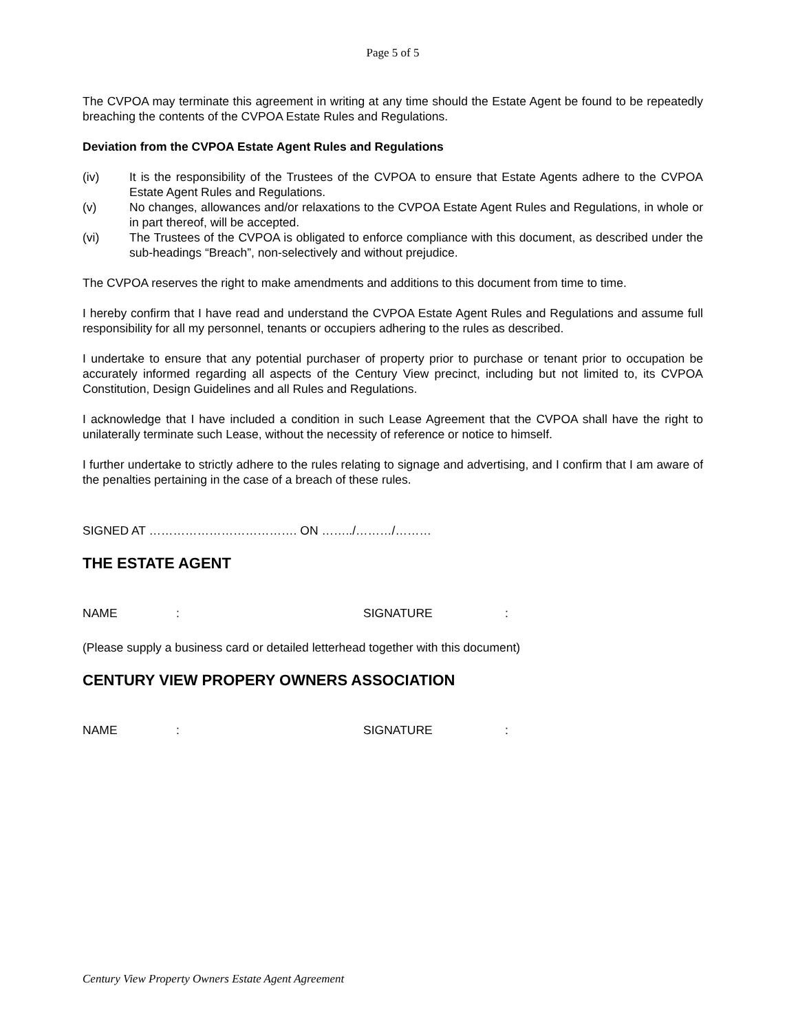Page 5 of 5
The CVPOA may terminate this agreement in writing at any time should the Estate Agent be found to be repeatedly breaching the contents of the CVPOA Estate Rules and Regulations.
Deviation from the CVPOA Estate Agent Rules and Regulations
(iv) It is the responsibility of the Trustees of the CVPOA to ensure that Estate Agents adhere to the CVPOA Estate Agent Rules and Regulations.
(v) No changes, allowances and/or relaxations to the CVPOA Estate Agent Rules and Regulations, in whole or in part thereof, will be accepted.
(vi) The Trustees of the CVPOA is obligated to enforce compliance with this document, as described under the sub-headings “Breach”, non-selectively and without prejudice.
The CVPOA reserves the right to make amendments and additions to this document from time to time.
I hereby confirm that I have read and understand the CVPOA Estate Agent Rules and Regulations and assume full responsibility for all my personnel, tenants or occupiers adhering to the rules as described.
I undertake to ensure that any potential purchaser of property prior to purchase or tenant prior to occupation be accurately informed regarding all aspects of the Century View precinct, including but not limited to, its CVPOA Constitution, Design Guidelines and all Rules and Regulations.
I acknowledge that I have included a condition in such Lease Agreement that the CVPOA shall have the right to unilaterally terminate such Lease, without the necessity of reference or notice to himself.
I further undertake to strictly adhere to the rules relating to signage and advertising, and I confirm that I am aware of the penalties pertaining in the case of a breach of these rules.
SIGNED AT ………………………………. ON ……../………/………
THE ESTATE AGENT
NAME: SIGNATURE:
(Please supply a business card or detailed letterhead together with this document)
CENTURY VIEW PROPERY OWNERS ASSOCIATION
NAME: SIGNATURE:
Century View Property Owners Estate Agent Agreement